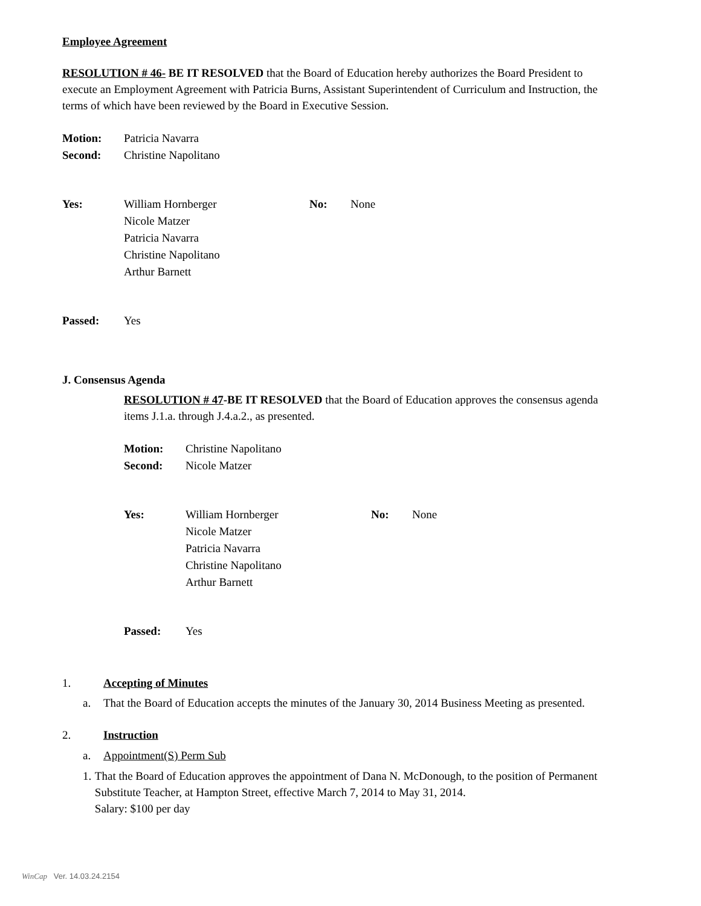Employee Agreement
RESOLUTION # 46- BE IT RESOLVED that the Board of Education hereby authorizes the Board President to execute an Employment Agreement with Patricia Burns, Assistant Superintendent of Curriculum and Instruction, the terms of which have been reviewed by the Board in Executive Session.
Motion: Patricia Navarra
Second: Christine Napolitano
Yes: William Hornberger
Nicole Matzer
Patricia Navarra
Christine Napolitano
Arthur Barnett No: None
Passed: Yes
J. Consensus Agenda
RESOLUTION # 47-BE IT RESOLVED that the Board of Education approves the consensus agenda items J.1.a. through J.4.a.2., as presented.
Motion: Christine Napolitano
Second: Nicole Matzer
Yes: William Hornberger
Nicole Matzer
Patricia Navarra
Christine Napolitano
Arthur Barnett No: None
Passed: Yes
1. Accepting of Minutes
a. That the Board of Education accepts the minutes of the January 30, 2014 Business Meeting as presented.
2. Instruction
a. Appointment(S) Perm Sub
1. That the Board of Education approves the appointment of Dana N. McDonough, to the position of Permanent Substitute Teacher, at Hampton Street, effective March 7, 2014 to May 31, 2014.
Salary: $100 per day
WinCap Ver. 14.03.24.2154